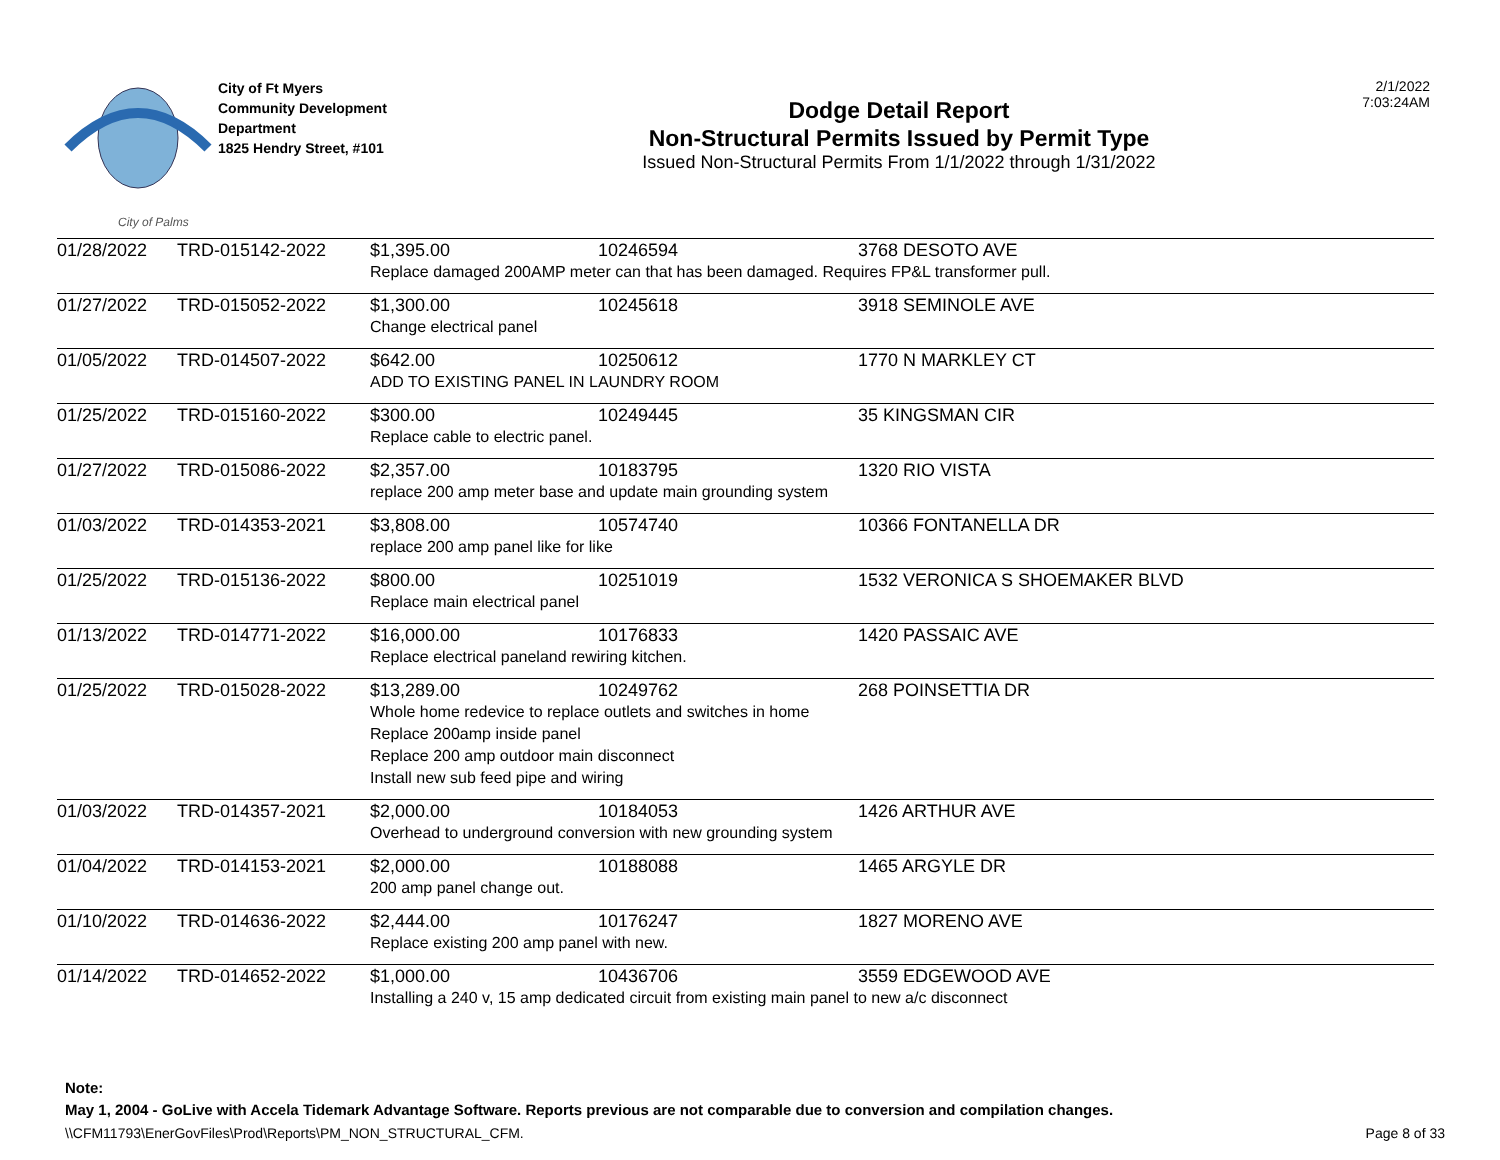City of Palms
City of Ft Myers
Community Development
Department
1825 Hendry Street, #101
Dodge Detail Report
Non-Structural Permits Issued by Permit Type
Issued Non-Structural Permits From 1/1/2022 through 1/31/2022
2/1/2022
7:03:24AM
| 01/28/2022 | TRD-015142-2022 | $1,395.00 | 10246594 | 3768 DESOTO AVE |
| | | Replace damaged 200AMP meter can that has been damaged. Requires FP&L transformer pull. | | |
| 01/27/2022 | TRD-015052-2022 | $1,300.00 | 10245618 | 3918 SEMINOLE AVE |
| | | Change electrical panel | | |
| 01/05/2022 | TRD-014507-2022 | $642.00 | 10250612 | 1770 N MARKLEY CT |
| | | ADD TO EXISTING PANEL IN LAUNDRY ROOM | | |
| 01/25/2022 | TRD-015160-2022 | $300.00 | 10249445 | 35 KINGSMAN CIR |
| | | Replace cable to electric panel. | | |
| 01/27/2022 | TRD-015086-2022 | $2,357.00 | 10183795 | 1320 RIO VISTA |
| | | replace 200 amp meter base and update main grounding system | | |
| 01/03/2022 | TRD-014353-2021 | $3,808.00 | 10574740 | 10366 FONTANELLA DR |
| | | replace 200 amp panel like for like | | |
| 01/25/2022 | TRD-015136-2022 | $800.00 | 10251019 | 1532 VERONICA S SHOEMAKER BLVD |
| | | Replace main electrical panel | | |
| 01/13/2022 | TRD-014771-2022 | $16,000.00 | 10176833 | 1420 PASSAIC AVE |
| | | Replace electrical paneland rewiring kitchen. | | |
| 01/25/2022 | TRD-015028-2022 | $13,289.00 | 10249762 | 268 POINSETTIA DR |
| | | Whole home redevice to replace outlets and switches in home Replace 200amp inside panel Replace 200 amp outdoor main disconnect Install new sub feed pipe and wiring | | |
| 01/03/2022 | TRD-014357-2021 | $2,000.00 | 10184053 | 1426 ARTHUR AVE |
| | | Overhead to underground conversion with new grounding system | | |
| 01/04/2022 | TRD-014153-2021 | $2,000.00 | 10188088 | 1465 ARGYLE DR |
| | | 200 amp panel change out. | | |
| 01/10/2022 | TRD-014636-2022 | $2,444.00 | 10176247 | 1827 MORENO AVE |
| | | Replace existing 200 amp panel with new. | | |
| 01/14/2022 | TRD-014652-2022 | $1,000.00 | 10436706 | 3559 EDGEWOOD AVE |
| | | Installing a 240 v, 15 amp dedicated circuit from existing main panel to new a/c disconnect | | |
Note:
May 1, 2004 - GoLive with Accela Tidemark Advantage Software. Reports previous are not comparable due to conversion and compilation changes.
\\CFM11793\EnerGovFiles\Prod\Reports\PM_NON_STRUCTURAL_CFM. Page 8 of 33